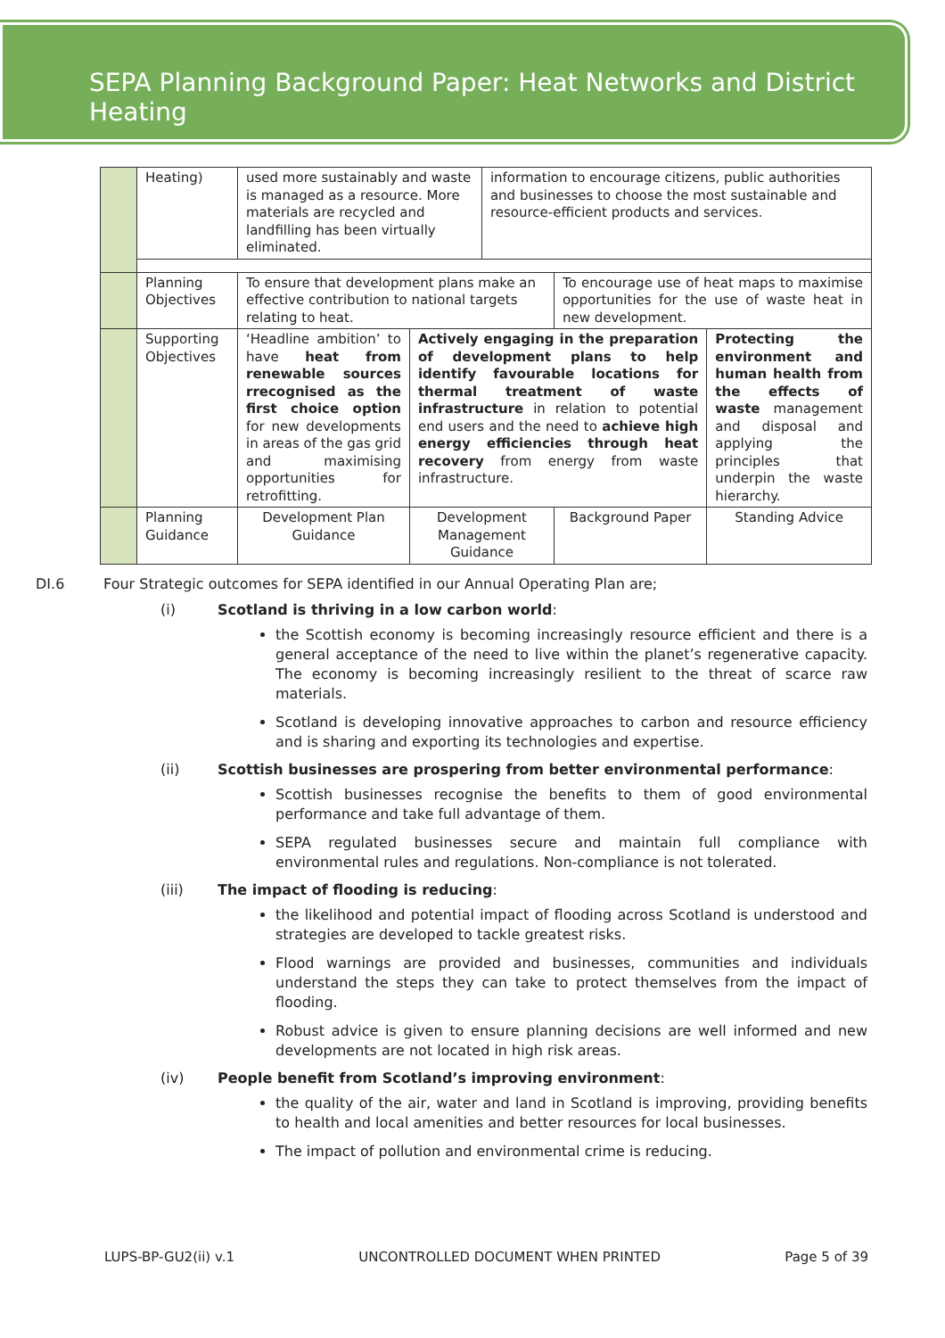SEPA Planning Background Paper: Heat Networks and District Heating
| | Heating) | used more sustainably and waste is managed as a resource. More materials are recycled and landfilling has been virtually eliminated. | | information to encourage citizens, public authorities and businesses to choose the most sustainable and resource-efficient products and services. | | |
| | Planning Objectives | To ensure that development plans make an effective contribution to national targets relating to heat. | | | To encourage use of heat maps to maximise opportunities for the use of waste heat in new development. | |
| | Supporting Objectives | ‘Headline ambition’ to have heat from renewable sources rrecognised as the first choice option for new developments in areas of the gas grid and maximising opportunities for retrofitting. | Actively engaging in the preparation of development plans to help identify favourable locations for thermal treatment of waste infrastructure in relation to potential end users and the need to achieve high energy efficiencies through heat recovery from energy from waste infrastructure. | | | Protecting the environment and human health from the effects of waste management and disposal and applying the principles that underpin the waste hierarchy. |
| | Planning Guidance | Development Plan Guidance | Development Management Guidance | | Background Paper | Standing Advice |
DI.6 Four Strategic outcomes for SEPA identified in our Annual Operating Plan are;
(i) Scotland is thriving in a low carbon world:
the Scottish economy is becoming increasingly resource efficient and there is a general acceptance of the need to live within the planet’s regenerative capacity. The economy is becoming increasingly resilient to the threat of scarce raw materials.
Scotland is developing innovative approaches to carbon and resource efficiency and is sharing and exporting its technologies and expertise.
(ii) Scottish businesses are prospering from better environmental performance:
Scottish businesses recognise the benefits to them of good environmental performance and take full advantage of them.
SEPA regulated businesses secure and maintain full compliance with environmental rules and regulations. Non-compliance is not tolerated.
(iii) The impact of flooding is reducing:
the likelihood and potential impact of flooding across Scotland is understood and strategies are developed to tackle greatest risks.
Flood warnings are provided and businesses, communities and individuals understand the steps they can take to protect themselves from the impact of flooding.
Robust advice is given to ensure planning decisions are well informed and new developments are not located in high risk areas.
(iv) People benefit from Scotland’s improving environment:
the quality of the air, water and land in Scotland is improving, providing benefits to health and local amenities and better resources for local businesses.
The impact of pollution and environmental crime is reducing.
LUPS-BP-GU2(ii) v.1 UNCONTROLLED DOCUMENT WHEN PRINTED Page 5 of 39